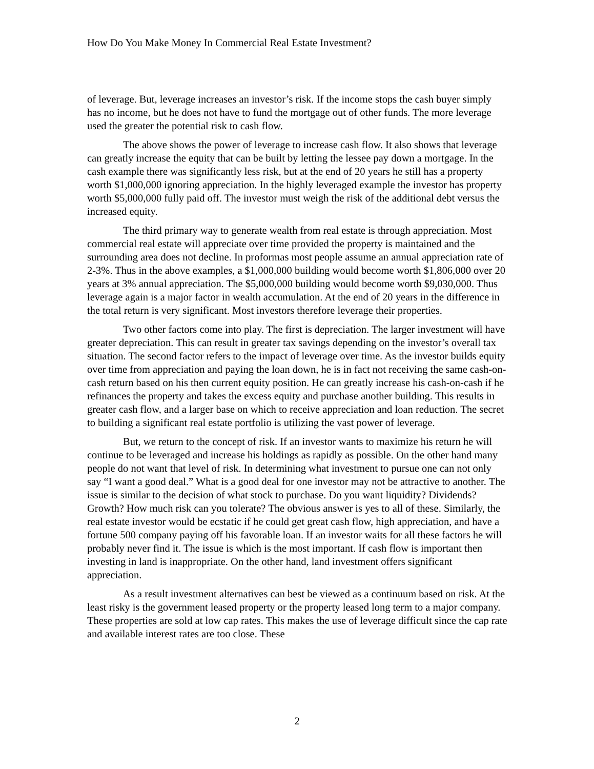How Do You Make Money In Commercial Real Estate Investment?
of leverage. But, leverage increases an investor’s risk. If the income stops the cash buyer simply has no income, but he does not have to fund the mortgage out of other funds. The more leverage used the greater the potential risk to cash flow.
The above shows the power of leverage to increase cash flow. It also shows that leverage can greatly increase the equity that can be built by letting the lessee pay down a mortgage. In the cash example there was significantly less risk, but at the end of 20 years he still has a property worth $1,000,000 ignoring appreciation. In the highly leveraged example the investor has property worth $5,000,000 fully paid off. The investor must weigh the risk of the additional debt versus the increased equity.
The third primary way to generate wealth from real estate is through appreciation. Most commercial real estate will appreciate over time provided the property is maintained and the surrounding area does not decline. In proformas most people assume an annual appreciation rate of 2-3%. Thus in the above examples, a $1,000,000 building would become worth $1,806,000 over 20 years at 3% annual appreciation. The $5,000,000 building would become worth $9,030,000. Thus leverage again is a major factor in wealth accumulation. At the end of 20 years in the difference in the total return is very significant. Most investors therefore leverage their properties.
Two other factors come into play. The first is depreciation. The larger investment will have greater depreciation. This can result in greater tax savings depending on the investor’s overall tax situation. The second factor refers to the impact of leverage over time. As the investor builds equity over time from appreciation and paying the loan down, he is in fact not receiving the same cash-on-cash return based on his then current equity position. He can greatly increase his cash-on-cash if he refinances the property and takes the excess equity and purchase another building. This results in greater cash flow, and a larger base on which to receive appreciation and loan reduction. The secret to building a significant real estate portfolio is utilizing the vast power of leverage.
But, we return to the concept of risk. If an investor wants to maximize his return he will continue to be leveraged and increase his holdings as rapidly as possible. On the other hand many people do not want that level of risk. In determining what investment to pursue one can not only say “I want a good deal.” What is a good deal for one investor may not be attractive to another. The issue is similar to the decision of what stock to purchase. Do you want liquidity? Dividends? Growth? How much risk can you tolerate? The obvious answer is yes to all of these. Similarly, the real estate investor would be ecstatic if he could get great cash flow, high appreciation, and have a fortune 500 company paying off his favorable loan. If an investor waits for all these factors he will probably never find it. The issue is which is the most important. If cash flow is important then investing in land is inappropriate. On the other hand, land investment offers significant appreciation.
As a result investment alternatives can best be viewed as a continuum based on risk. At the least risky is the government leased property or the property leased long term to a major company. These properties are sold at low cap rates. This makes the use of leverage difficult since the cap rate and available interest rates are too close. These
2